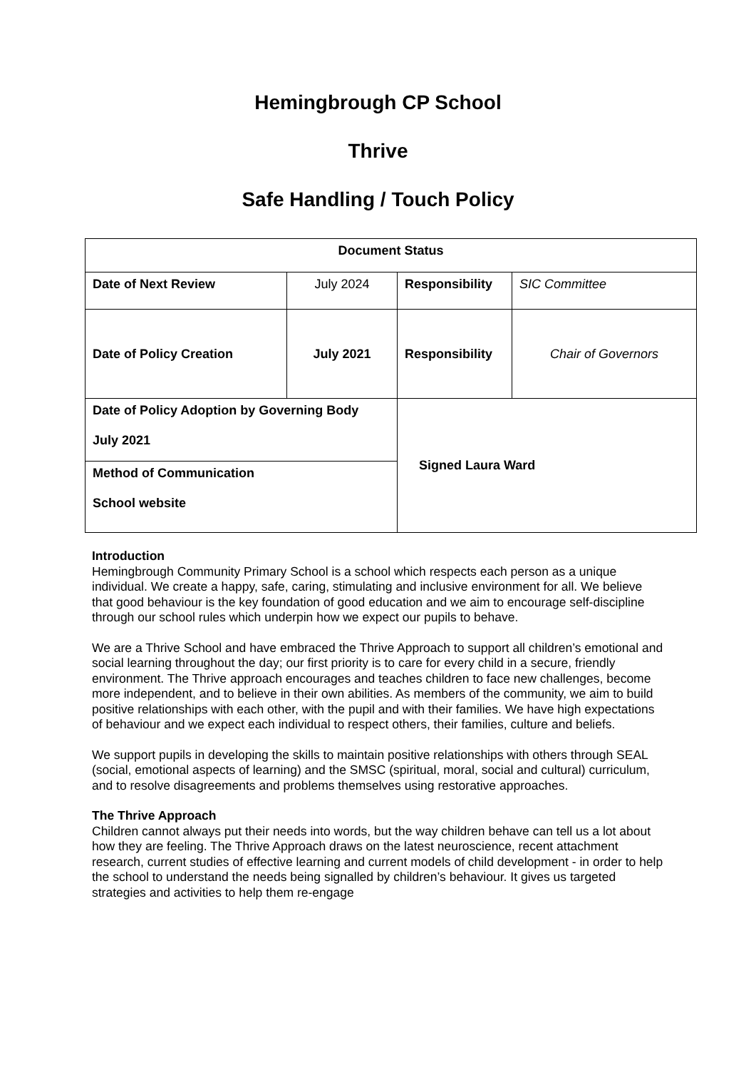Hemingbrough CP School
Thrive
Safe Handling / Touch Policy
| Document Status | | | |
| Date of Next Review | July 2024 | Responsibility | SIC Committee |
| Date of Policy Creation | July 2021 | Responsibility | Chair of Governors |
| Date of Policy Adoption by Governing Body July 2021 | | Signed Laura Ward | |
| Method of Communication School website | | | |
Introduction
Hemingbrough Community Primary School is a school which respects each person as a unique individual. We create a happy, safe, caring, stimulating and inclusive environment for all. We believe that good behaviour is the key foundation of good education and we aim to encourage self-discipline through our school rules which underpin how we expect our pupils to behave.
We are a Thrive School and have embraced the Thrive Approach to support all children’s emotional and social learning throughout the day; our first priority is to care for every child in a secure, friendly environment. The Thrive approach encourages and teaches children to face new challenges, become more independent, and to believe in their own abilities. As members of the community, we aim to build positive relationships with each other, with the pupil and with their families. We have high expectations of behaviour and we expect each individual to respect others, their families, culture and beliefs.
We support pupils in developing the skills to maintain positive relationships with others through SEAL (social, emotional aspects of learning) and the SMSC (spiritual, moral, social and cultural) curriculum, and to resolve disagreements and problems themselves using restorative approaches.
The Thrive Approach
Children cannot always put their needs into words, but the way children behave can tell us a lot about how they are feeling. The Thrive Approach draws on the latest neuroscience, recent attachment research, current studies of effective learning and current models of child development - in order to help the school to understand the needs being signalled by children’s behaviour. It gives us targeted strategies and activities to help them re-engage